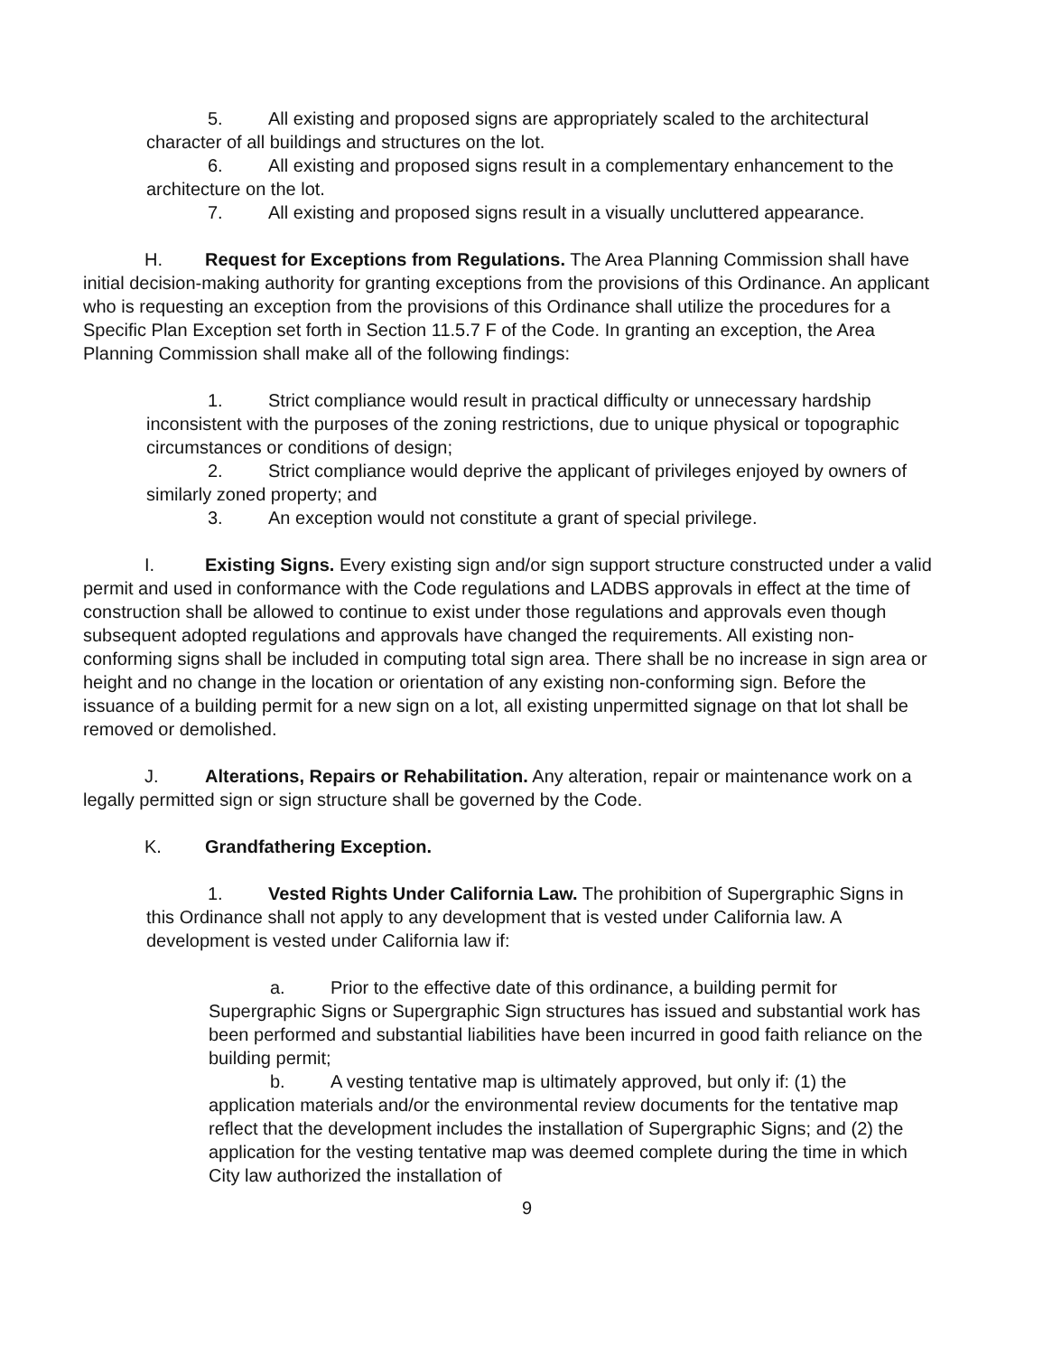5. All existing and proposed signs are appropriately scaled to the architectural character of all buildings and structures on the lot.
6. All existing and proposed signs result in a complementary enhancement to the architecture on the lot.
7. All existing and proposed signs result in a visually uncluttered appearance.
H. Request for Exceptions from Regulations. The Area Planning Commission shall have initial decision-making authority for granting exceptions from the provisions of this Ordinance. An applicant who is requesting an exception from the provisions of this Ordinance shall utilize the procedures for a Specific Plan Exception set forth in Section 11.5.7 F of the Code. In granting an exception, the Area Planning Commission shall make all of the following findings:
1. Strict compliance would result in practical difficulty or unnecessary hardship inconsistent with the purposes of the zoning restrictions, due to unique physical or topographic circumstances or conditions of design;
2. Strict compliance would deprive the applicant of privileges enjoyed by owners of similarly zoned property; and
3. An exception would not constitute a grant of special privilege.
I. Existing Signs. Every existing sign and/or sign support structure constructed under a valid permit and used in conformance with the Code regulations and LADBS approvals in effect at the time of construction shall be allowed to continue to exist under those regulations and approvals even though subsequent adopted regulations and approvals have changed the requirements. All existing non-conforming signs shall be included in computing total sign area. There shall be no increase in sign area or height and no change in the location or orientation of any existing non-conforming sign. Before the issuance of a building permit for a new sign on a lot, all existing unpermitted signage on that lot shall be removed or demolished.
J. Alterations, Repairs or Rehabilitation. Any alteration, repair or maintenance work on a legally permitted sign or sign structure shall be governed by the Code.
K. Grandfathering Exception.
1. Vested Rights Under California Law. The prohibition of Supergraphic Signs in this Ordinance shall not apply to any development that is vested under California law. A development is vested under California law if:
a. Prior to the effective date of this ordinance, a building permit for Supergraphic Signs or Supergraphic Sign structures has issued and substantial work has been performed and substantial liabilities have been incurred in good faith reliance on the building permit;
b. A vesting tentative map is ultimately approved, but only if: (1) the application materials and/or the environmental review documents for the tentative map reflect that the development includes the installation of Supergraphic Signs; and (2) the application for the vesting tentative map was deemed complete during the time in which City law authorized the installation of
9